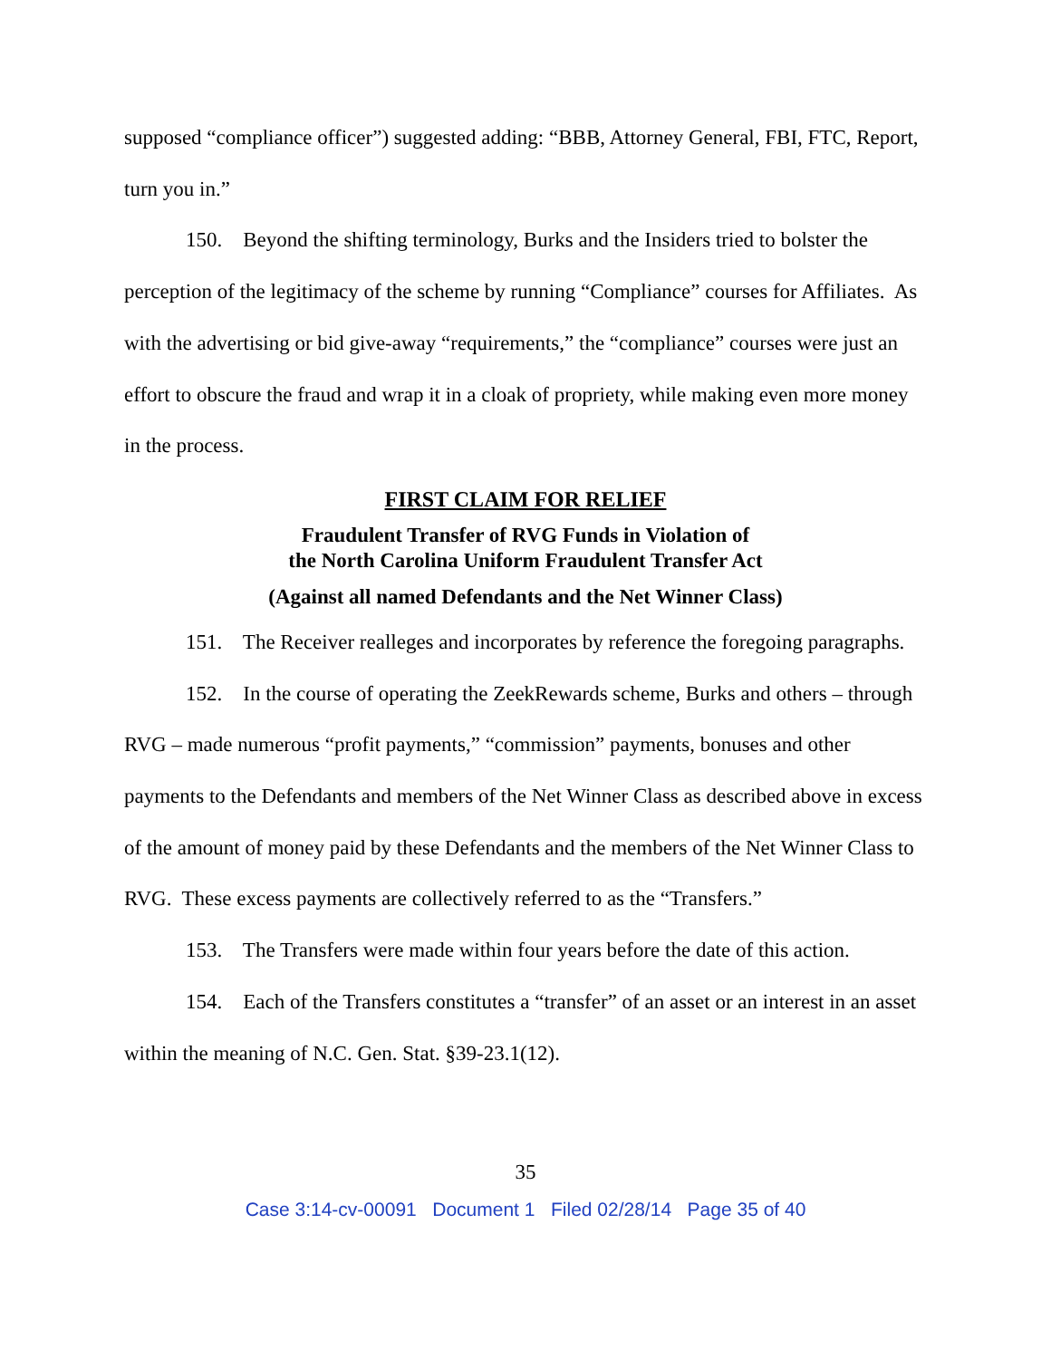supposed “compliance officer”) suggested adding: “BBB, Attorney General, FBI, FTC, Report, turn you in.”
150. Beyond the shifting terminology, Burks and the Insiders tried to bolster the perception of the legitimacy of the scheme by running “Compliance” courses for Affiliates. As with the advertising or bid give-away “requirements,” the “compliance” courses were just an effort to obscure the fraud and wrap it in a cloak of propriety, while making even more money in the process.
FIRST CLAIM FOR RELIEF
Fraudulent Transfer of RVG Funds in Violation of
the North Carolina Uniform Fraudulent Transfer Act
(Against all named Defendants and the Net Winner Class)
151. The Receiver realleges and incorporates by reference the foregoing paragraphs.
152. In the course of operating the ZeekRewards scheme, Burks and others – through RVG – made numerous “profit payments,” “commission” payments, bonuses and other payments to the Defendants and members of the Net Winner Class as described above in excess of the amount of money paid by these Defendants and the members of the Net Winner Class to RVG. These excess payments are collectively referred to as the “Transfers.”
153. The Transfers were made within four years before the date of this action.
154. Each of the Transfers constitutes a “transfer” of an asset or an interest in an asset within the meaning of N.C. Gen. Stat. §39-23.1(12).
35
Case 3:14-cv-00091 Document 1 Filed 02/28/14 Page 35 of 40